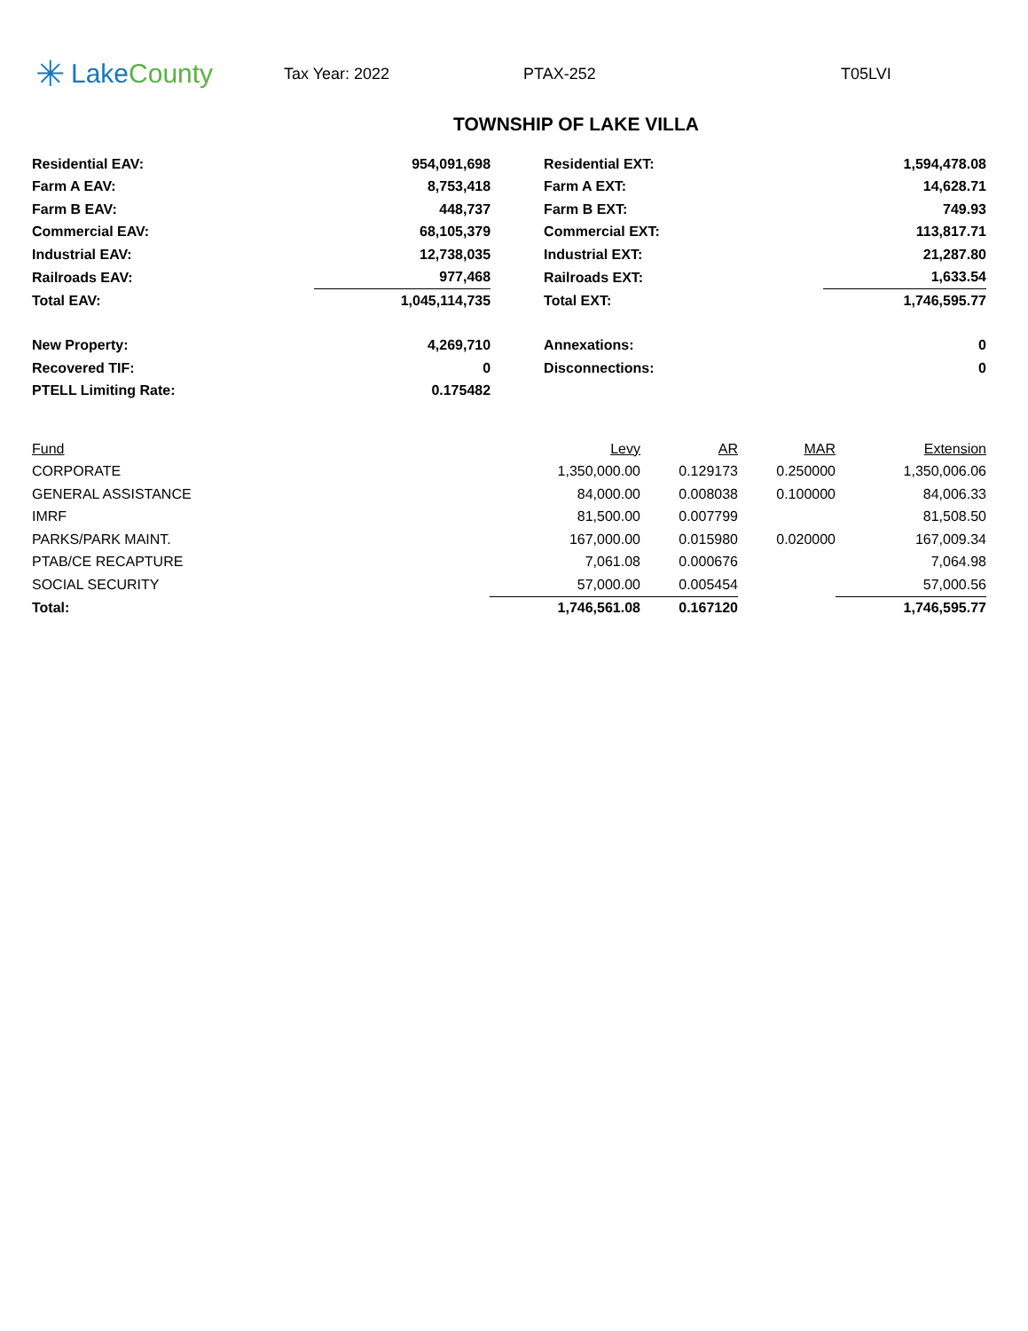✳ Lake County
Tax Year: 2022 PTAX-252 T05LVI
TOWNSHIP OF LAKE VILLA
| Residential EAV: | 954,091,698 | Residential EXT: | 1,594,478.08 |
| Farm A EAV: | 8,753,418 | Farm A EXT: | 14,628.71 |
| Farm B EAV: | 448,737 | Farm B EXT: | 749.93 |
| Commercial EAV: | 68,105,379 | Commercial EXT: | 113,817.71 |
| Industrial EAV: | 12,738,035 | Industrial EXT: | 21,287.80 |
| Railroads EAV: | 977,468 | Railroads EXT: | 1,633.54 |
| Total EAV: | 1,045,114,735 | Total EXT: | 1,746,595.77 |
| New Property: | 4,269,710 | Annexations: | 0 |
| Recovered TIF: | 0 | Disconnections: | 0 |
| PTELL Limiting Rate: | 0.175482 | | |
| Fund | Levy | AR | MAR | Extension |
| --- | --- | --- | --- | --- |
| CORPORATE | 1,350,000.00 | 0.129173 | 0.250000 | 1,350,006.06 |
| GENERAL ASSISTANCE | 84,000.00 | 0.008038 | 0.100000 | 84,006.33 |
| IMRF | 81,500.00 | 0.007799 | | 81,508.50 |
| PARKS/PARK MAINT. | 167,000.00 | 0.015980 | 0.020000 | 167,009.34 |
| PTAB/CE RECAPTURE | 7,061.08 | 0.000676 | | 7,064.98 |
| SOCIAL SECURITY | 57,000.00 | 0.005454 | | 57,000.56 |
| Total: | 1,746,561.08 | 0.167120 | | 1,746,595.77 |